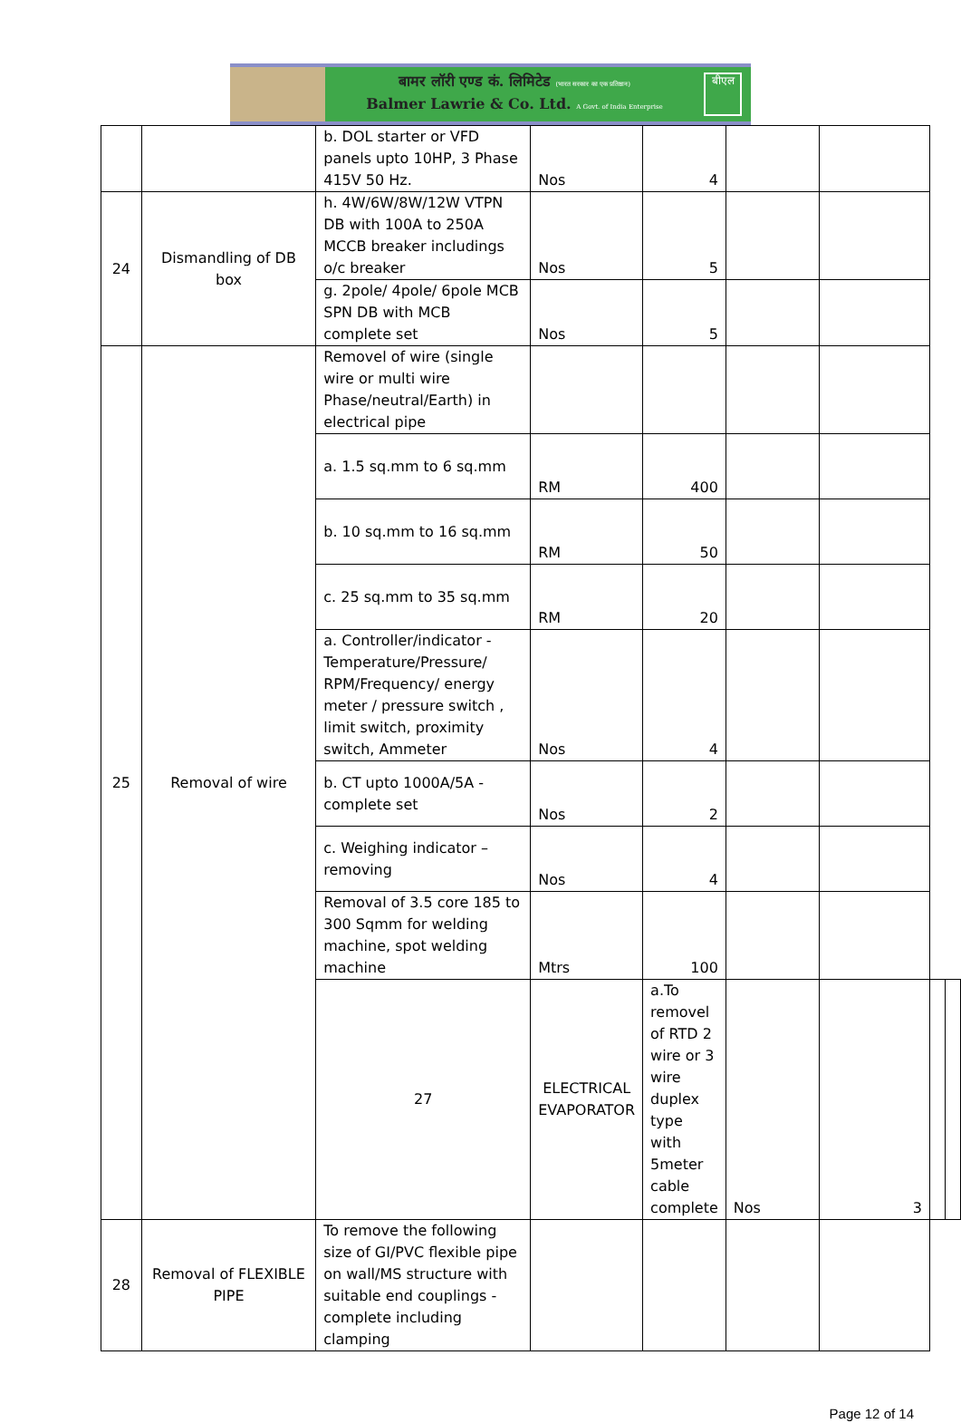बामर लॉरी एण्ड कं. लिमिटेड (भारत सरकार का एक प्रतिष्ठान)
Balmer Lawrie & Co. Ltd. A Govt. of India Enterprise
बीएल
| | | b. DOL starter or VFD panels upto 10HP, 3 Phase 415V 50 Hz. | Nos | 4 | | | | |
| 24 | Dismandling of DB box | h. 4W/6W/8W/12W VTPN DB with 100A to 250A MCCB breaker includings o/c breaker | Nos | 5 | | | | |
| | | g. 2pole/ 4pole/ 6pole MCB SPN DB with MCB complete set | Nos | 5 | | | | |
| 25 | Removal of wire | Removel of wire (single wire or multi wire Phase/neutral/Earth) in electrical pipe | | | | | | |
| | | a. 1.5 sq.mm to 6 sq.mm | RM | 400 | | | | |
| | | b. 10 sq.mm to 16 sq.mm | RM | 50 | | | | |
| | | c. 25 sq.mm to 35 sq.mm | RM | 20 | | | | |
| | | a. Controller/indicator - Temperature/Pressure/ RPM/Frequency/ energy meter / pressure switch , limit switch, proximity switch, Ammeter | Nos | 4 | | | | |
| | | b. CT upto 1000A/5A - complete set | Nos | 2 | | | | |
| | | c. Weighing indicator – removing | Nos | 4 | | | | |
| | | Removal of 3.5 core 185 to 300 Sqmm for welding machine, spot welding machine | Mtrs | 100 | | | | |
| | | 27 | ELECTRICAL EVAPORATOR | a.To removel of RTD 2 wire or 3 wire duplex type with 5meter cable complete | Nos | 3 | | |
| 28 | Removal of FLEXIBLE PIPE | To remove the following size of GI/PVC flexible pipe on wall/MS structure with suitable end couplings - complete including clamping | | | | | | |
Page 12 of 14